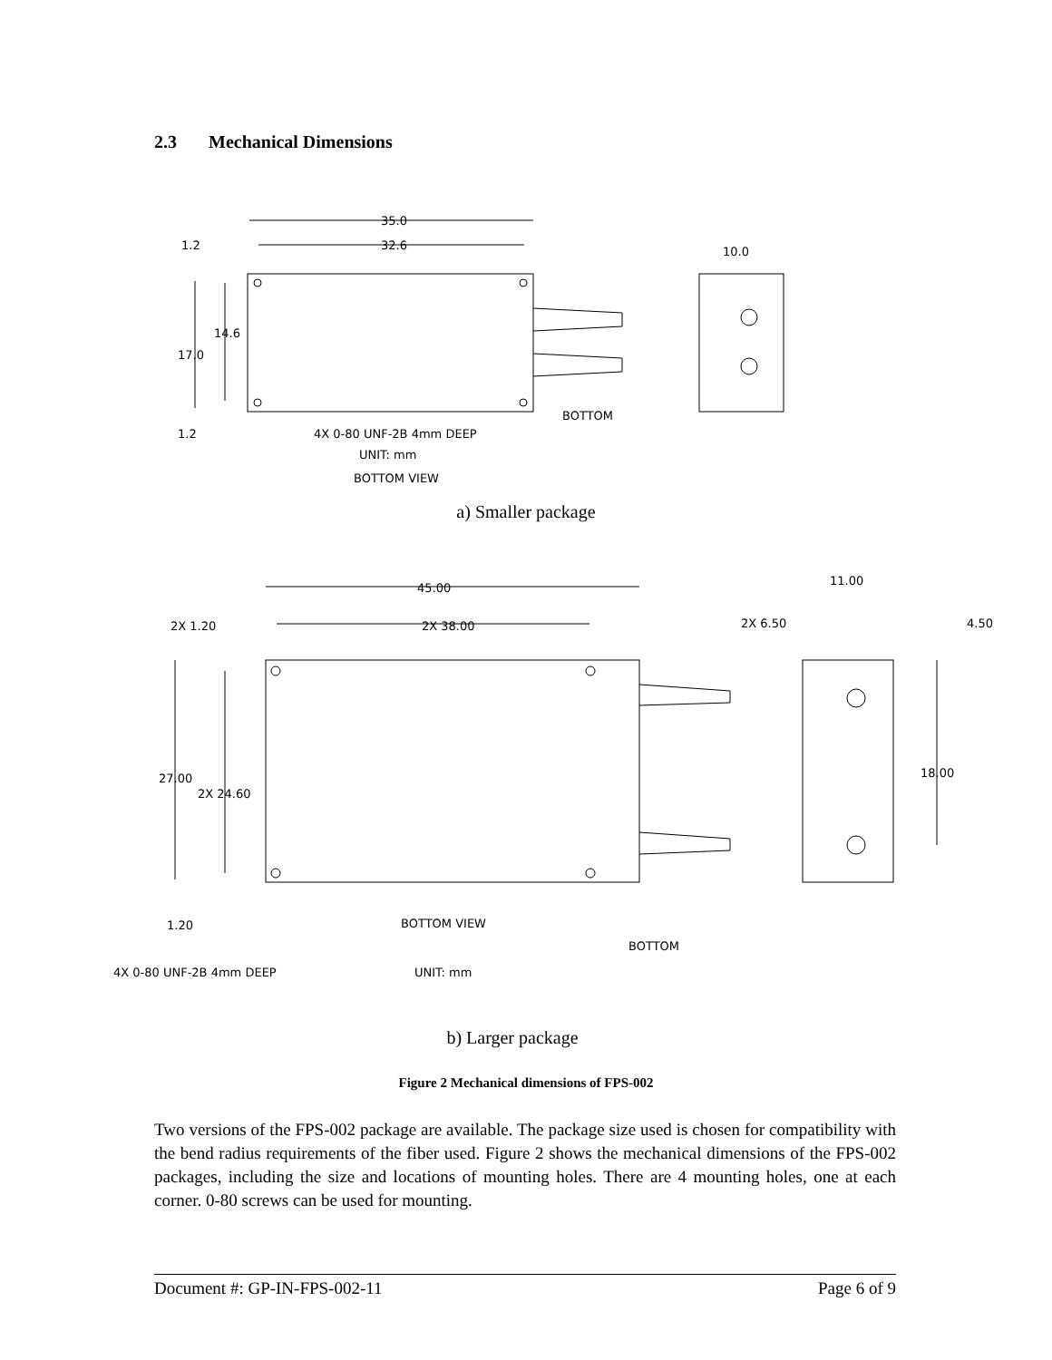2.3 Mechanical Dimensions
35.0
32.6
1.2
14.6
17.0
1.2
10.0
4X 0-80 UNF-2B 4mm DEEP
UNIT: mm
BOTTOM VIEW
BOTTOM
a) Smaller package
45.00
2X 38.00
2X 1.20
27.00
2X 24.60
1.20
11.00
2X 6.50
4.50
18.00
BOTTOM VIEW
BOTTOM
4X 0-80 UNF-2B 4mm DEEP
UNIT: mm
b) Larger package
Figure 2 Mechanical dimensions of FPS-002
Two versions of the FPS-002 package are available. The package size used is chosen for compatibility with the bend radius requirements of the fiber used. Figure 2 shows the mechanical dimensions of the FPS-002 packages, including the size and locations of mounting holes. There are 4 mounting holes, one at each corner. 0-80 screws can be used for mounting.
Document #: GP-IN-FPS-002-11 Page 6 of 9